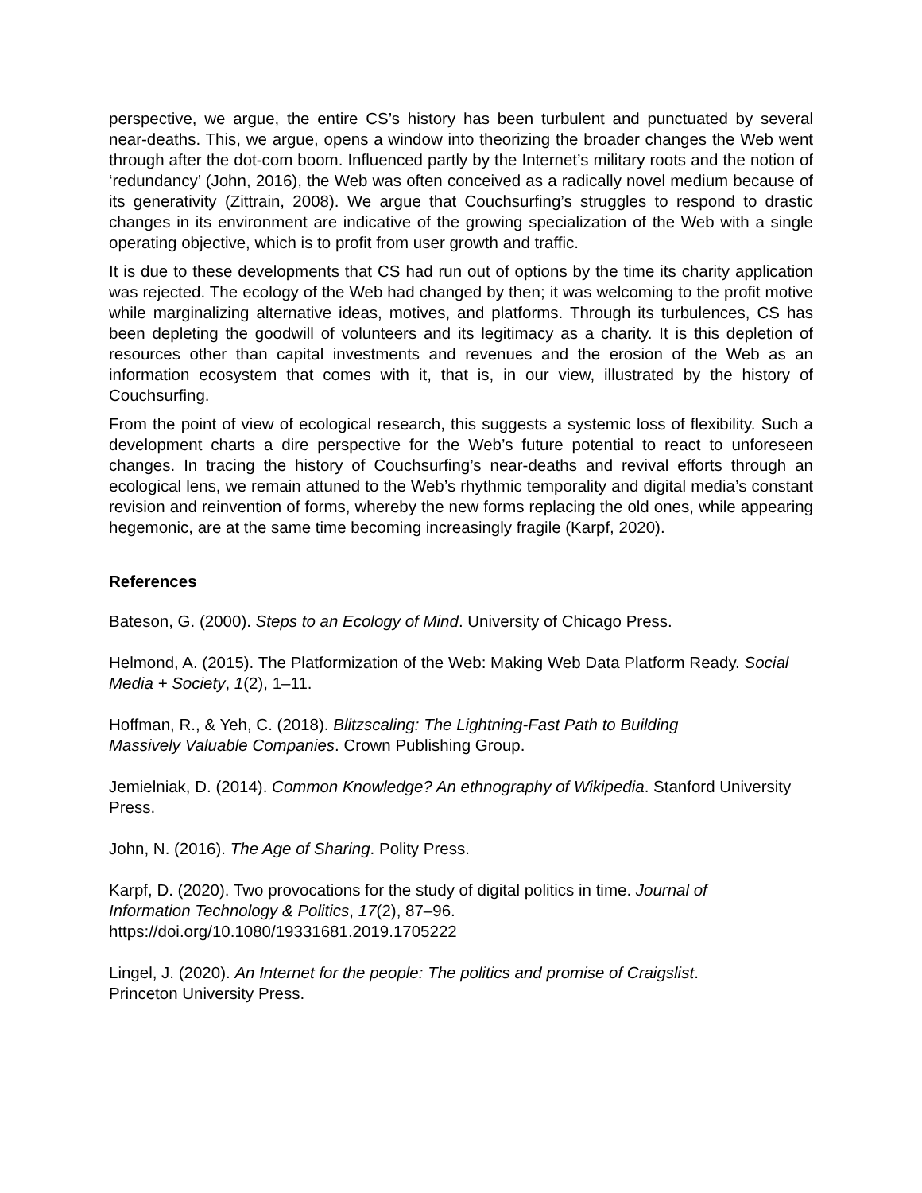perspective, we argue, the entire CS’s history has been turbulent and punctuated by several near-deaths. This, we argue, opens a window into theorizing the broader changes the Web went through after the dot-com boom. Influenced partly by the Internet’s military roots and the notion of ‘redundancy’ (John, 2016), the Web was often conceived as a radically novel medium because of its generativity (Zittrain, 2008). We argue that Couchsurfing’s struggles to respond to drastic changes in its environment are indicative of the growing specialization of the Web with a single operating objective, which is to profit from user growth and traffic.
It is due to these developments that CS had run out of options by the time its charity application was rejected. The ecology of the Web had changed by then; it was welcoming to the profit motive while marginalizing alternative ideas, motives, and platforms. Through its turbulences, CS has been depleting the goodwill of volunteers and its legitimacy as a charity. It is this depletion of resources other than capital investments and revenues and the erosion of the Web as an information ecosystem that comes with it, that is, in our view, illustrated by the history of Couchsurfing.
From the point of view of ecological research, this suggests a systemic loss of flexibility. Such a development charts a dire perspective for the Web’s future potential to react to unforeseen changes. In tracing the history of Couchsurfing’s near-deaths and revival efforts through an ecological lens, we remain attuned to the Web’s rhythmic temporality and digital media’s constant revision and reinvention of forms, whereby the new forms replacing the old ones, while appearing hegemonic, are at the same time becoming increasingly fragile (Karpf, 2020).
References
Bateson, G. (2000). Steps to an Ecology of Mind. University of Chicago Press.
Helmond, A. (2015). The Platformization of the Web: Making Web Data Platform Ready. Social Media + Society, 1(2), 1–11.
Hoffman, R., & Yeh, C. (2018). Blitzscaling: The Lightning-Fast Path to Building
Massively Valuable Companies. Crown Publishing Group.
Jemielniak, D. (2014). Common Knowledge? An ethnography of Wikipedia. Stanford University Press.
John, N. (2016). The Age of Sharing. Polity Press.
Karpf, D. (2020). Two provocations for the study of digital politics in time. Journal of
Information Technology & Politics, 17(2), 87–96.
https://doi.org/10.1080/19331681.2019.1705222
Lingel, J. (2020). An Internet for the people: The politics and promise of Craigslist.
Princeton University Press.